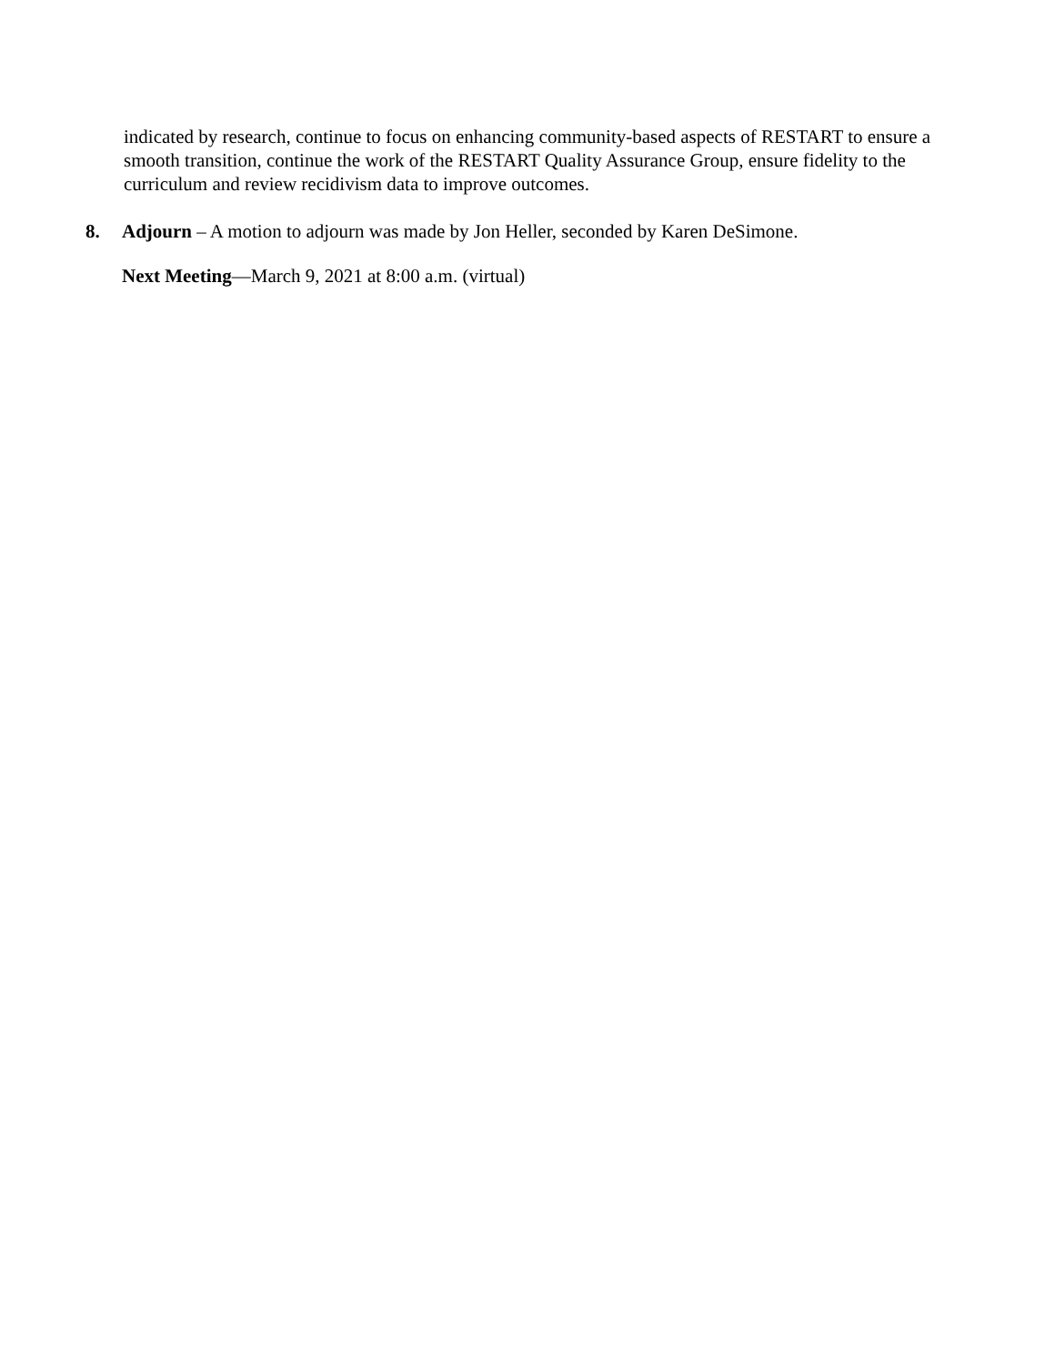indicated by research, continue to focus on enhancing community-based aspects of RESTART to ensure a smooth transition, continue the work of the RESTART Quality Assurance Group, ensure fidelity to the curriculum and review recidivism data to improve outcomes.
8. Adjourn – A motion to adjourn was made by Jon Heller, seconded by Karen DeSimone.
Next Meeting—March 9, 2021 at 8:00 a.m. (virtual)